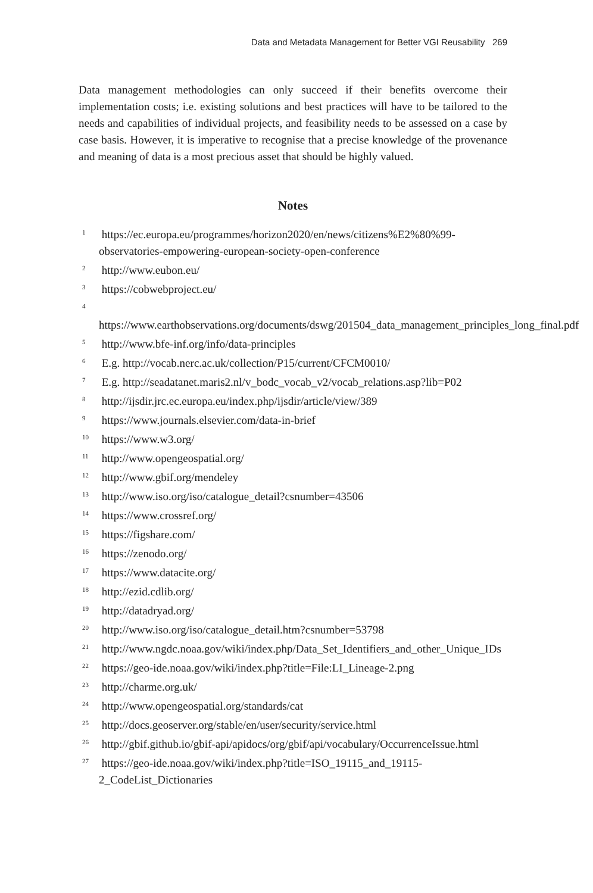Data and Metadata Management for Better VGI Reusability 269
Data management methodologies can only succeed if their benefits overcome their implementation costs; i.e. existing solutions and best practices will have to be tailored to the needs and capabilities of individual projects, and feasibility needs to be assessed on a case by case basis. However, it is imperative to recognise that a precise knowledge of the provenance and meaning of data is a most precious asset that should be highly valued.
Notes
<sup>1</sup> https://ec.europa.eu/programmes/horizon2020/en/news/citizens%E2%80%99-observatories-empowering-european-society-open-conference
<sup>2</sup> http://www.eubon.eu/
<sup>3</sup> https://cobwebproject.eu/
<sup>4</sup> https://www.earthobservations.org/documents/dswg/201504_data_management_principles_long_final.pdf
<sup>5</sup> http://www.bfe-inf.org/info/data-principles
<sup>6</sup> E.g. http://vocab.nerc.ac.uk/collection/P15/current/CFCM0010/
<sup>7</sup> E.g. http://seadatanet.maris2.nl/v_bodc_vocab_v2/vocab_relations.asp?lib=P02
<sup>8</sup> http://ijsdir.jrc.ec.europa.eu/index.php/ijsdir/article/view/389
<sup>9</sup> https://www.journals.elsevier.com/data-in-brief
<sup>10</sup> https://www.w3.org/
<sup>11</sup> http://www.opengeospatial.org/
<sup>12</sup> http://www.gbif.org/mendeley
<sup>13</sup> http://www.iso.org/iso/catalogue_detail?csnumber=43506
<sup>14</sup> https://www.crossref.org/
<sup>15</sup> https://figshare.com/
<sup>16</sup> https://zenodo.org/
<sup>17</sup> https://www.datacite.org/
<sup>18</sup> http://ezid.cdlib.org/
<sup>19</sup> http://datadryad.org/
<sup>20</sup> http://www.iso.org/iso/catalogue_detail.htm?csnumber=53798
<sup>21</sup> http://www.ngdc.noaa.gov/wiki/index.php/Data_Set_Identifiers_and_other_Unique_IDs
<sup>22</sup> https://geo-ide.noaa.gov/wiki/index.php?title=File:LI_Lineage-2.png
<sup>23</sup> http://charme.org.uk/
<sup>24</sup> http://www.opengeospatial.org/standards/cat
<sup>25</sup> http://docs.geoserver.org/stable/en/user/security/service.html
<sup>26</sup> http://gbif.github.io/gbif-api/apidocs/org/gbif/api/vocabulary/OccurrenceIssue.html
<sup>27</sup> https://geo-ide.noaa.gov/wiki/index.php?title=ISO_19115_and_19115-2_CodeList_Dictionaries